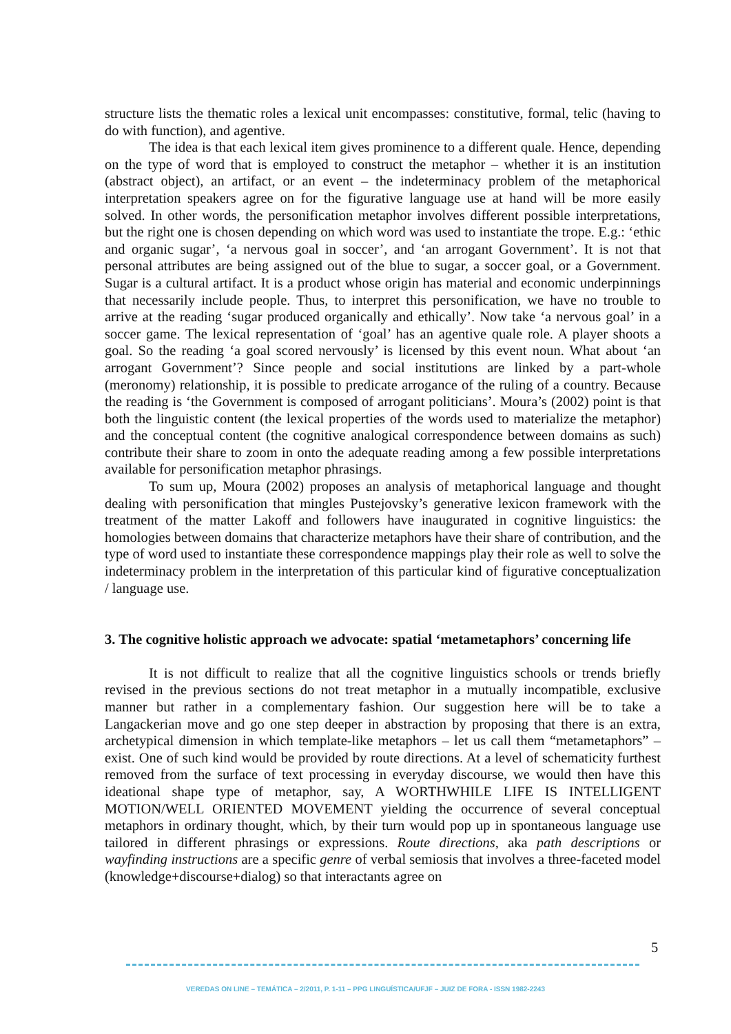structure lists the thematic roles a lexical unit encompasses: constitutive, formal, telic (having to do with function), and agentive.
The idea is that each lexical item gives prominence to a different quale. Hence, depending on the type of word that is employed to construct the metaphor – whether it is an institution (abstract object), an artifact, or an event – the indeterminacy problem of the metaphorical interpretation speakers agree on for the figurative language use at hand will be more easily solved. In other words, the personification metaphor involves different possible interpretations, but the right one is chosen depending on which word was used to instantiate the trope. E.g.: ‘ethic and organic sugar’, ‘a nervous goal in soccer’, and ‘an arrogant Government’. It is not that personal attributes are being assigned out of the blue to sugar, a soccer goal, or a Government. Sugar is a cultural artifact. It is a product whose origin has material and economic underpinnings that necessarily include people. Thus, to interpret this personification, we have no trouble to arrive at the reading ‘sugar produced organically and ethically’. Now take ‘a nervous goal’ in a soccer game. The lexical representation of ‘goal’ has an agentive quale role. A player shoots a goal. So the reading ‘a goal scored nervously’ is licensed by this event noun. What about ‘an arrogant Government’? Since people and social institutions are linked by a part-whole (meronomy) relationship, it is possible to predicate arrogance of the ruling of a country. Because the reading is ‘the Government is composed of arrogant politicians’. Moura’s (2002) point is that both the linguistic content (the lexical properties of the words used to materialize the metaphor) and the conceptual content (the cognitive analogical correspondence between domains as such) contribute their share to zoom in onto the adequate reading among a few possible interpretations available for personification metaphor phrasings.
To sum up, Moura (2002) proposes an analysis of metaphorical language and thought dealing with personification that mingles Pustejovsky’s generative lexicon framework with the treatment of the matter Lakoff and followers have inaugurated in cognitive linguistics: the homologies between domains that characterize metaphors have their share of contribution, and the type of word used to instantiate these correspondence mappings play their role as well to solve the indeterminacy problem in the interpretation of this particular kind of figurative conceptualization / language use.
3. The cognitive holistic approach we advocate: spatial ‘metametaphors’ concerning life
It is not difficult to realize that all the cognitive linguistics schools or trends briefly revised in the previous sections do not treat metaphor in a mutually incompatible, exclusive manner but rather in a complementary fashion. Our suggestion here will be to take a Langackerian move and go one step deeper in abstraction by proposing that there is an extra, archetypical dimension in which template-like metaphors – let us call them “metametaphors” – exist. One of such kind would be provided by route directions. At a level of schematicity furthest removed from the surface of text processing in everyday discourse, we would then have this ideational shape type of metaphor, say, A WORTHWHILE LIFE IS INTELLIGENT MOTION/WELL ORIENTED MOVEMENT yielding the occurrence of several conceptual metaphors in ordinary thought, which, by their turn would pop up in spontaneous language use tailored in different phrasings or expressions. Route directions, aka path descriptions or wayfinding instructions are a specific genre of verbal semiosis that involves a three-faceted model (knowledge+discourse+dialog) so that interactants agree on
5
VEREDAS ON LINE – TEMÁTICA – 2/2011, P. 1-11 – PPG LINGUÍSTICA/UFJF – JUIZ DE FORA - ISSN 1982-2243